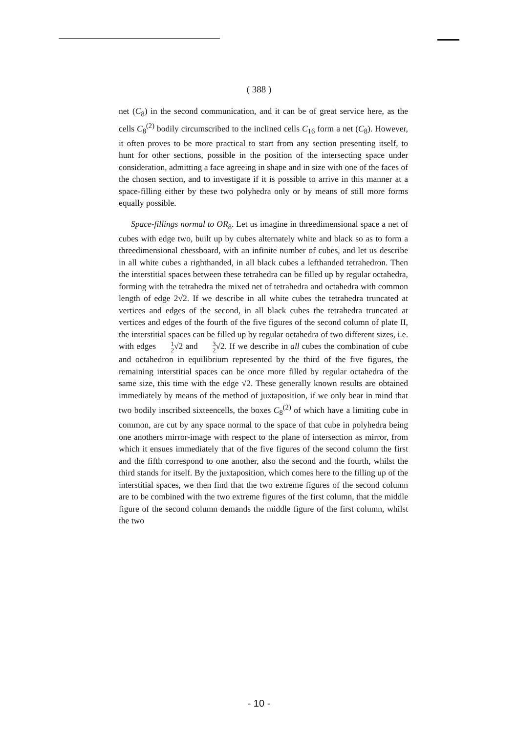( 388 )
net (C<sub>8</sub>) in the second communication, and it can be of great service here, as the cells C<sub>8</sub><sup>(2)</sup> bodily circumscribed to the inclined cells C<sub>16</sub> form a net (C<sub>8</sub>). However, it often proves to be more practical to start from any section presenting itself, to hunt for other sections, possible in the position of the intersecting space under consideration, admitting a face agreeing in shape and in size with one of the faces of the chosen section, and to investigate if it is possible to arrive in this manner at a space-filling either by these two polyhedra only or by means of still more forms equally possible.
Space-fillings normal to OR<sub>8</sub>. Let us imagine in threedimensional space a net of cubes with edge two, built up by cubes alternately white and black so as to form a threedimensional chessboard, with an infinite number of cubes, and let us describe in all white cubes a righthanded, in all black cubes a lefthanded tetrahedron. Then the interstitial spaces between these tetrahedra can be filled up by regular octahedra, forming with the tetrahedra the mixed net of tetrahedra and octahedra with common length of edge 2√2. If we describe in all white cubes the tetrahedra truncated at vertices and edges of the second, in all black cubes the tetrahedra truncated at vertices and edges of the fourth of the five figures of the second column of plate II, the interstitial spaces can be filled up by regular octahedra of two different sizes, i.e. with edges 1 2√2 and 3 2√2. If we describe in all cubes the combination of cube and octahedron in equilibrium represented by the third of the five figures, the remaining interstitial spaces can be once more filled by regular octahedra of the same size, this time with the edge √2. These generally known results are obtained immediately by means of the method of juxtaposition, if we only bear in mind that two bodily inscribed sixteencells, the boxes C<sub>8</sub><sup>(2)</sup> of which have a limiting cube in common, are cut by any space normal to the space of that cube in polyhedra being one anothers mirror-image with respect to the plane of intersection as mirror, from which it ensues immediately that of the five figures of the second column the first and the fifth correspond to one another, also the second and the fourth, whilst the third stands for itself. By the juxtaposition, which comes here to the filling up of the interstitial spaces, we then find that the two extreme figures of the second column are to be combined with the two extreme figures of the first column, that the middle figure of the second column demands the middle figure of the first column, whilst the two
- 10 -